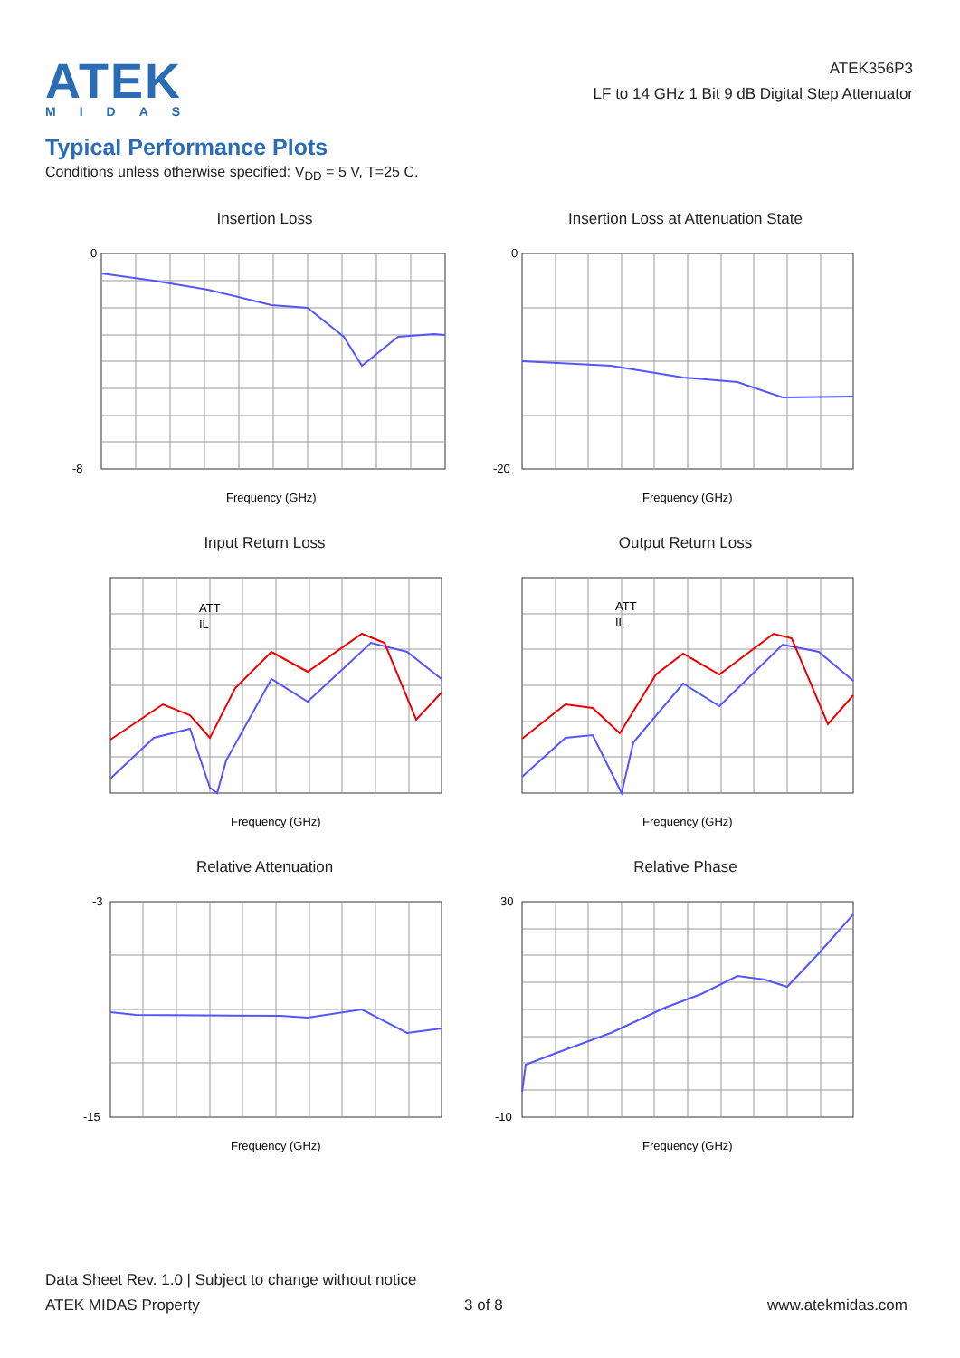ATEK
MIDAS
ATEK356P3
LF to 14 GHz 1 Bit 9 dB Digital Step Attenuator
Typical Performance Plots
Conditions unless otherwise specified: V<sub>DD</sub> = 5 V, T=25 C.
Insertion Loss
0
-8
Frequency (GHz)
Insertion Loss at Attenuation State
0
-20
Frequency (GHz)
Input Return Loss
ATT
IL
Frequency (GHz)
Output Return Loss
ATT
IL
Frequency (GHz)
Relative Attenuation
-3
-15
Frequency (GHz)
Relative Phase
30
-10
Frequency (GHz)
Data Sheet Rev. 1.0 | Subject to change without notice
ATEK MIDAS Property 3 of 8 www.atekmidas.com